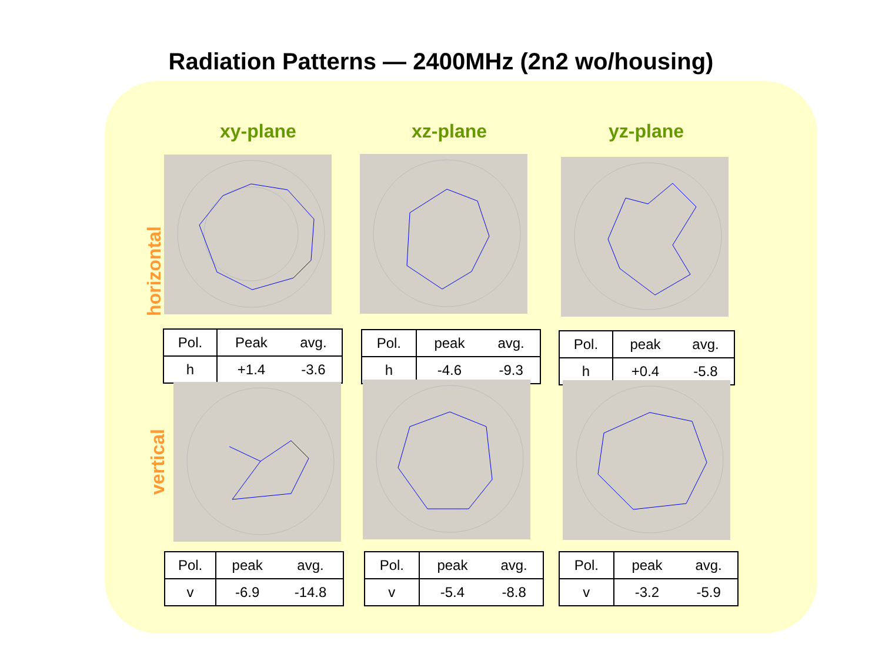Radiation Patterns — 2400MHz (2n2 wo/housing)
xy-plane xz-plane yz-plane
horizontal
vertical
| Pol. | Peak | avg. |
| h | +1.4 | -3.6 |
| Pol. | peak | avg. |
| h | -4.6 | -9.3 |
| Pol. | peak | avg. |
| h | +0.4 | -5.8 |
| Pol. | peak | avg. |
| v | -6.9 | -14.8 |
| Pol. | peak | avg. |
| v | -5.4 | -8.8 |
| Pol. | peak | avg. |
| v | -3.2 | -5.9 |